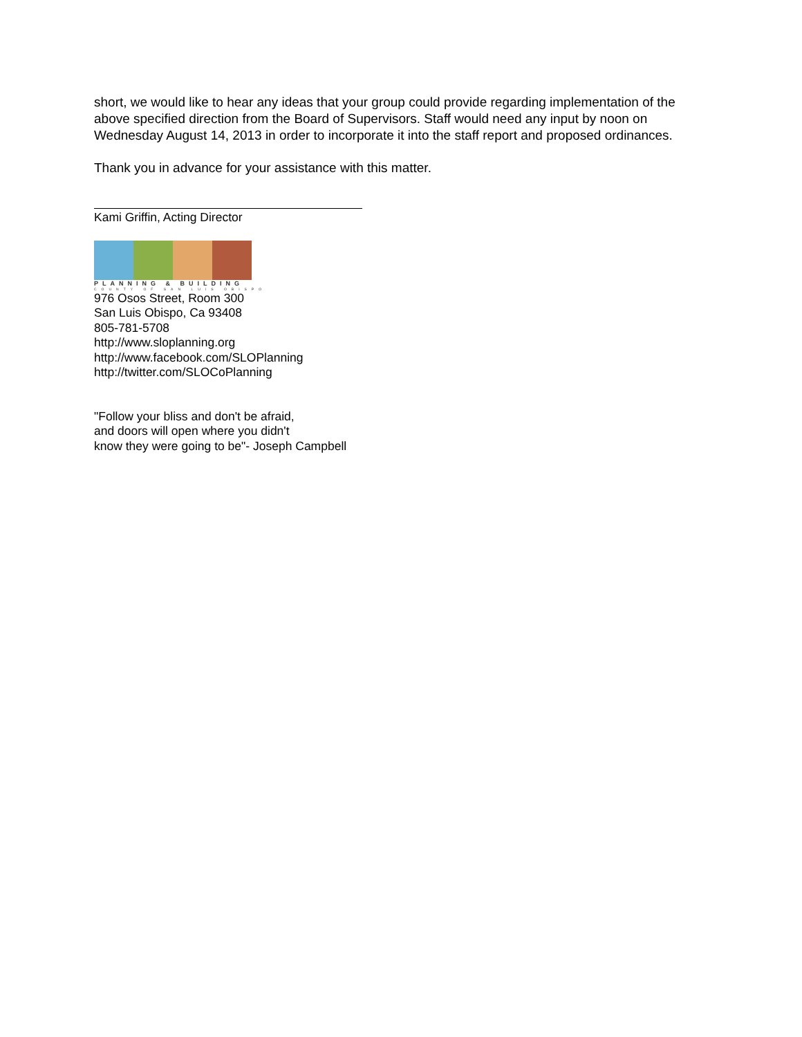short, we would like to hear any ideas that your group could provide regarding implementation of the above specified direction from the Board of Supervisors. Staff would need any input by noon on Wednesday August 14, 2013 in order to incorporate it into the staff report and proposed ordinances.
Thank you in advance for your assistance with this matter.
Kami Griffin, Acting Director
PLANNING & BUILDING
COUNTY OF SAN LUIS OBISPO
976 Osos Street, Room 300
San Luis Obispo, Ca 93408
805-781-5708
http://www.sloplanning.org
http://www.facebook.com/SLOPlanning
http://twitter.com/SLOCoPlanning
"Follow your bliss and don't be afraid,
and doors will open where you didn't
know they were going to be"- Joseph Campbell